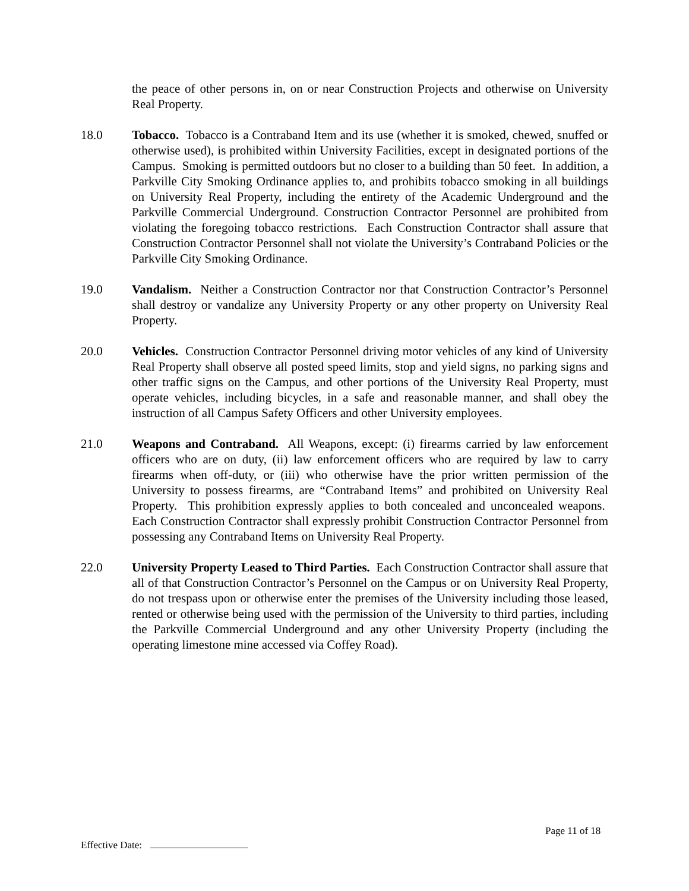the peace of other persons in, on or near Construction Projects and otherwise on University Real Property.
18.0 Tobacco. Tobacco is a Contraband Item and its use (whether it is smoked, chewed, snuffed or otherwise used), is prohibited within University Facilities, except in designated portions of the Campus. Smoking is permitted outdoors but no closer to a building than 50 feet. In addition, a Parkville City Smoking Ordinance applies to, and prohibits tobacco smoking in all buildings on University Real Property, including the entirety of the Academic Underground and the Parkville Commercial Underground. Construction Contractor Personnel are prohibited from violating the foregoing tobacco restrictions. Each Construction Contractor shall assure that Construction Contractor Personnel shall not violate the University’s Contraband Policies or the Parkville City Smoking Ordinance.
19.0 Vandalism. Neither a Construction Contractor nor that Construction Contractor’s Personnel shall destroy or vandalize any University Property or any other property on University Real Property.
20.0 Vehicles. Construction Contractor Personnel driving motor vehicles of any kind of University Real Property shall observe all posted speed limits, stop and yield signs, no parking signs and other traffic signs on the Campus, and other portions of the University Real Property, must operate vehicles, including bicycles, in a safe and reasonable manner, and shall obey the instruction of all Campus Safety Officers and other University employees.
21.0 Weapons and Contraband. All Weapons, except: (i) firearms carried by law enforcement officers who are on duty, (ii) law enforcement officers who are required by law to carry firearms when off-duty, or (iii) who otherwise have the prior written permission of the University to possess firearms, are “Contraband Items” and prohibited on University Real Property. This prohibition expressly applies to both concealed and unconcealed weapons. Each Construction Contractor shall expressly prohibit Construction Contractor Personnel from possessing any Contraband Items on University Real Property.
22.0 University Property Leased to Third Parties. Each Construction Contractor shall assure that all of that Construction Contractor’s Personnel on the Campus or on University Real Property, do not trespass upon or otherwise enter the premises of the University including those leased, rented or otherwise being used with the permission of the University to third parties, including the Parkville Commercial Underground and any other University Property (including the operating limestone mine accessed via Coffey Road).
Page 11 of 18
Effective Date: